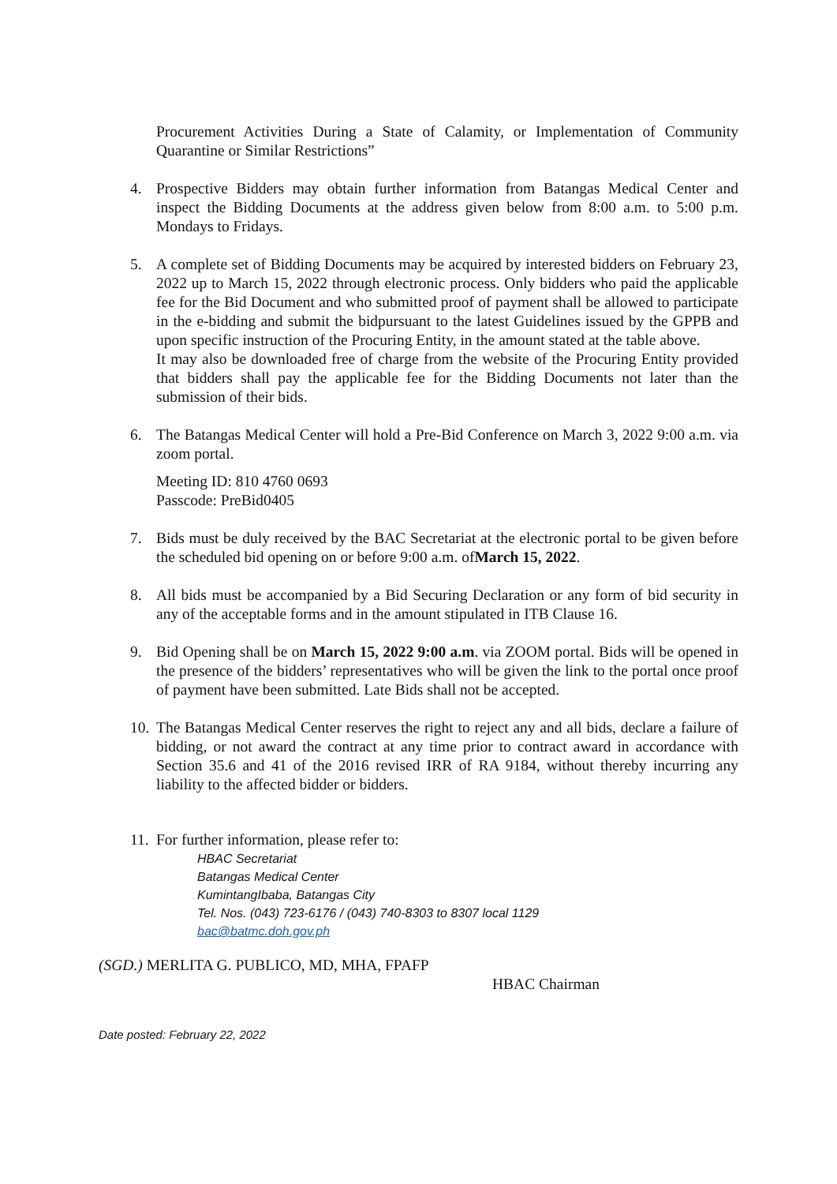Procurement Activities During a State of Calamity, or Implementation of Community Quarantine or Similar Restrictions”
4. Prospective Bidders may obtain further information from Batangas Medical Center and inspect the Bidding Documents at the address given below from 8:00 a.m. to 5:00 p.m. Mondays to Fridays.
5. A complete set of Bidding Documents may be acquired by interested bidders on February 23, 2022 up to March 15, 2022 through electronic process. Only bidders who paid the applicable fee for the Bid Document and who submitted proof of payment shall be allowed to participate in the e-bidding and submit the bidpursuant to the latest Guidelines issued by the GPPB and upon specific instruction of the Procuring Entity, in the amount stated at the table above.
It may also be downloaded free of charge from the website of the Procuring Entity provided that bidders shall pay the applicable fee for the Bidding Documents not later than the submission of their bids.
6. The Batangas Medical Center will hold a Pre-Bid Conference on March 3, 2022 9:00 a.m. via zoom portal.
Meeting ID: 810 4760 0693
Passcode: PreBid0405
7. Bids must be duly received by the BAC Secretariat at the electronic portal to be given before the scheduled bid opening on or before 9:00 a.m. ofMarch 15, 2022.
8. All bids must be accompanied by a Bid Securing Declaration or any form of bid security in any of the acceptable forms and in the amount stipulated in ITB Clause 16.
9. Bid Opening shall be on March 15, 2022 9:00 a.m. via ZOOM portal. Bids will be opened in the presence of the bidders’ representatives who will be given the link to the portal once proof of payment have been submitted. Late Bids shall not be accepted.
10. The Batangas Medical Center reserves the right to reject any and all bids, declare a failure of bidding, or not award the contract at any time prior to contract award in accordance with Section 35.6 and 41 of the 2016 revised IRR of RA 9184, without thereby incurring any liability to the affected bidder or bidders.
11. For further information, please refer to:
HBAC Secretariat
Batangas Medical Center
KumintangIbaba, Batangas City
Tel. Nos. (043) 723-6176 / (043) 740-8303 to 8307 local 1129
bac@batmc.doh.gov.ph
(SGD.) MERLITA G. PUBLICO, MD, MHA, FPAFP
HBAC Chairman
Date posted: February 22, 2022